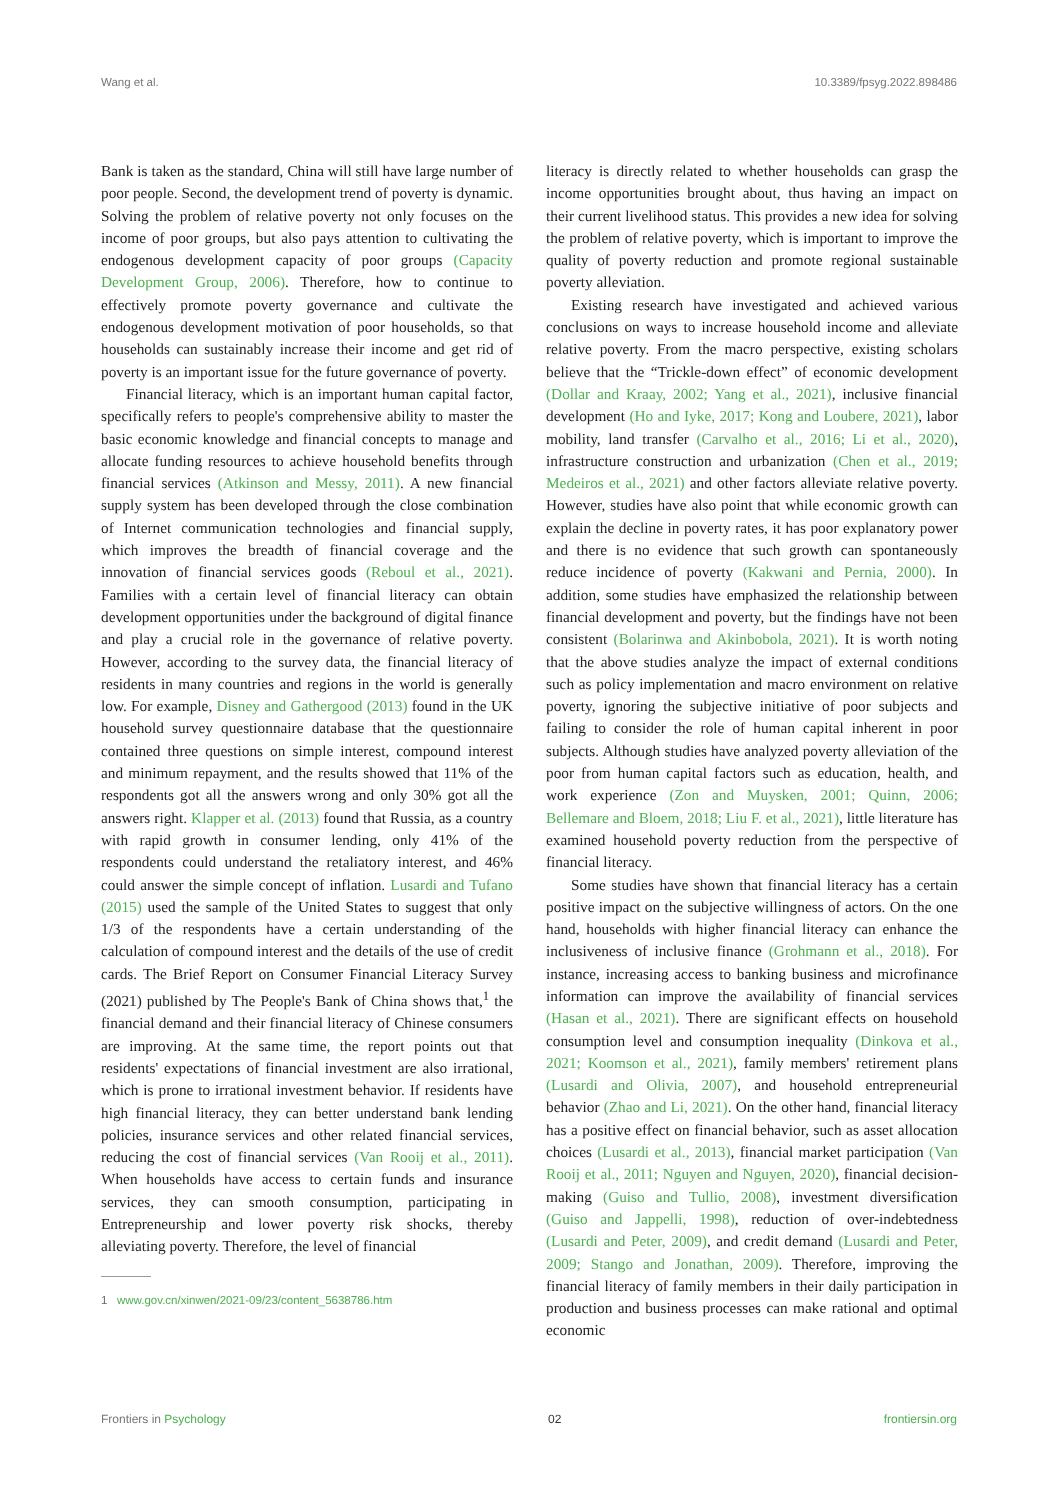Wang et al. 10.3389/fpsyg.2022.898486
Bank is taken as the standard, China will still have large number of poor people. Second, the development trend of poverty is dynamic. Solving the problem of relative poverty not only focuses on the income of poor groups, but also pays attention to cultivating the endogenous development capacity of poor groups (Capacity Development Group, 2006). Therefore, how to continue to effectively promote poverty governance and cultivate the endogenous development motivation of poor households, so that households can sustainably increase their income and get rid of poverty is an important issue for the future governance of poverty.
Financial literacy, which is an important human capital factor, specifically refers to people's comprehensive ability to master the basic economic knowledge and financial concepts to manage and allocate funding resources to achieve household benefits through financial services (Atkinson and Messy, 2011). A new financial supply system has been developed through the close combination of Internet communication technologies and financial supply, which improves the breadth of financial coverage and the innovation of financial services goods (Reboul et al., 2021). Families with a certain level of financial literacy can obtain development opportunities under the background of digital finance and play a crucial role in the governance of relative poverty. However, according to the survey data, the financial literacy of residents in many countries and regions in the world is generally low. For example, Disney and Gathergood (2013) found in the UK household survey questionnaire database that the questionnaire contained three questions on simple interest, compound interest and minimum repayment, and the results showed that 11% of the respondents got all the answers wrong and only 30% got all the answers right. Klapper et al. (2013) found that Russia, as a country with rapid growth in consumer lending, only 41% of the respondents could understand the retaliatory interest, and 46% could answer the simple concept of inflation. Lusardi and Tufano (2015) used the sample of the United States to suggest that only 1/3 of the respondents have a certain understanding of the calculation of compound interest and the details of the use of credit cards. The Brief Report on Consumer Financial Literacy Survey (2021) published by The People's Bank of China shows that,<sup>1</sup> the financial demand and their financial literacy of Chinese consumers are improving. At the same time, the report points out that residents' expectations of financial investment are also irrational, which is prone to irrational investment behavior. If residents have high financial literacy, they can better understand bank lending policies, insurance services and other related financial services, reducing the cost of financial services (Van Rooij et al., 2011). When households have access to certain funds and insurance services, they can smooth consumption, participating in Entrepreneurship and lower poverty risk shocks, thereby alleviating poverty. Therefore, the level of financial
1 www.gov.cn/xinwen/2021-09/23/content_5638786.htm
literacy is directly related to whether households can grasp the income opportunities brought about, thus having an impact on their current livelihood status. This provides a new idea for solving the problem of relative poverty, which is important to improve the quality of poverty reduction and promote regional sustainable poverty alleviation.
Existing research have investigated and achieved various conclusions on ways to increase household income and alleviate relative poverty. From the macro perspective, existing scholars believe that the “Trickle-down effect” of economic development (Dollar and Kraay, 2002; Yang et al., 2021), inclusive financial development (Ho and Iyke, 2017; Kong and Loubere, 2021), labor mobility, land transfer (Carvalho et al., 2016; Li et al., 2020), infrastructure construction and urbanization (Chen et al., 2019; Medeiros et al., 2021) and other factors alleviate relative poverty. However, studies have also point that while economic growth can explain the decline in poverty rates, it has poor explanatory power and there is no evidence that such growth can spontaneously reduce incidence of poverty (Kakwani and Pernia, 2000). In addition, some studies have emphasized the relationship between financial development and poverty, but the findings have not been consistent (Bolarinwa and Akinbobola, 2021). It is worth noting that the above studies analyze the impact of external conditions such as policy implementation and macro environment on relative poverty, ignoring the subjective initiative of poor subjects and failing to consider the role of human capital inherent in poor subjects. Although studies have analyzed poverty alleviation of the poor from human capital factors such as education, health, and work experience (Zon and Muysken, 2001; Quinn, 2006; Bellemare and Bloem, 2018; Liu F. et al., 2021), little literature has examined household poverty reduction from the perspective of financial literacy.
Some studies have shown that financial literacy has a certain positive impact on the subjective willingness of actors. On the one hand, households with higher financial literacy can enhance the inclusiveness of inclusive finance (Grohmann et al., 2018). For instance, increasing access to banking business and microfinance information can improve the availability of financial services (Hasan et al., 2021). There are significant effects on household consumption level and consumption inequality (Dinkova et al., 2021; Koomson et al., 2021), family members' retirement plans (Lusardi and Olivia, 2007), and household entrepreneurial behavior (Zhao and Li, 2021). On the other hand, financial literacy has a positive effect on financial behavior, such as asset allocation choices (Lusardi et al., 2013), financial market participation (Van Rooij et al., 2011; Nguyen and Nguyen, 2020), financial decision-making (Guiso and Tullio, 2008), investment diversification (Guiso and Jappelli, 1998), reduction of over-indebtedness (Lusardi and Peter, 2009), and credit demand (Lusardi and Peter, 2009; Stango and Jonathan, 2009). Therefore, improving the financial literacy of family members in their daily participation in production and business processes can make rational and optimal economic
Frontiers in Psychology 02 frontiersin.org